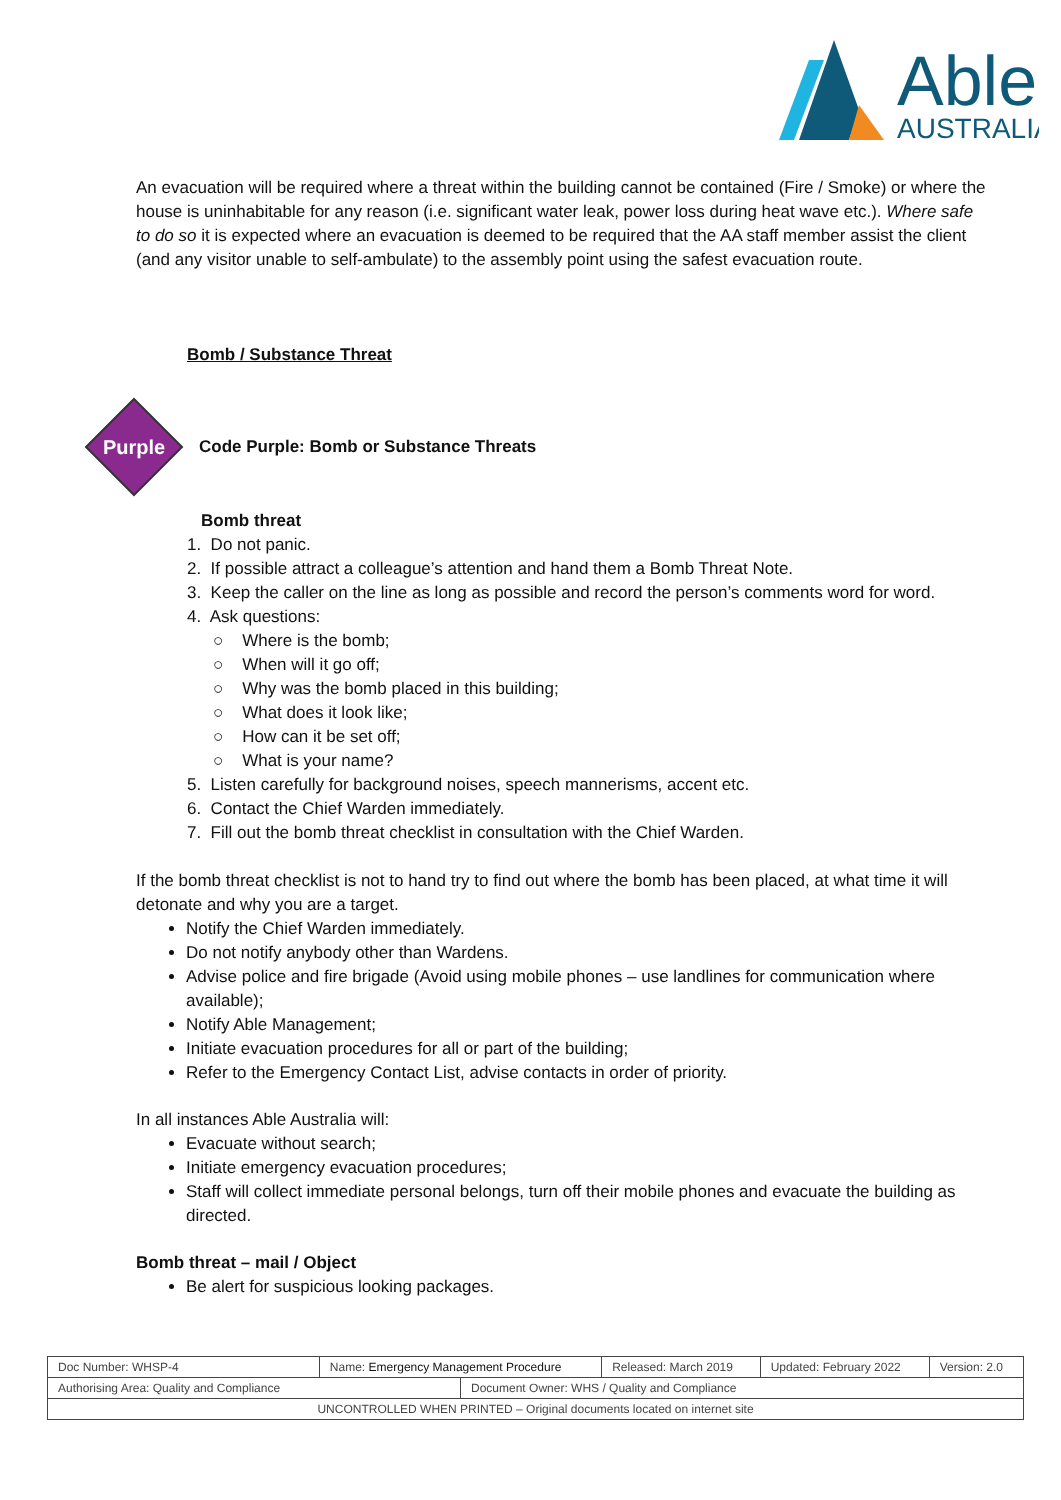Able
AUSTRALIA
An evacuation will be required where a threat within the building cannot be contained (Fire / Smoke) or where the house is uninhabitable for any reason (i.e. significant water leak, power loss during heat wave etc.). Where safe to do so it is expected where an evacuation is deemed to be required that the AA staff member assist the client (and any visitor unable to self-ambulate) to the assembly point using the safest evacuation route.
Bomb / Substance Threat
Purple
Code Purple: Bomb or Substance Threats
Bomb threat
1. Do not panic.
2. If possible attract a colleague’s attention and hand them a Bomb Threat Note.
3. Keep the caller on the line as long as possible and record the person’s comments word for word.
4. Ask questions:
○ Where is the bomb;
○ When will it go off;
○ Why was the bomb placed in this building;
○ What does it look like;
○ How can it be set off;
○ What is your name?
5. Listen carefully for background noises, speech mannerisms, accent etc.
6. Contact the Chief Warden immediately.
7. Fill out the bomb threat checklist in consultation with the Chief Warden.
If the bomb threat checklist is not to hand try to find out where the bomb has been placed, at what time it will detonate and why you are a target.
Notify the Chief Warden immediately.
Do not notify anybody other than Wardens.
Advise police and fire brigade (Avoid using mobile phones – use landlines for communication where available);
Notify Able Management;
Initiate evacuation procedures for all or part of the building;
Refer to the Emergency Contact List, advise contacts in order of priority.
In all instances Able Australia will:
Evacuate without search;
Initiate emergency evacuation procedures;
Staff will collect immediate personal belongs, turn off their mobile phones and evacuate the building as directed.
Bomb threat – mail / Object
Be alert for suspicious looking packages.
| Doc Number: WHSP-4 | Name: Emergency Management Procedure | | Released: March 2019 | Updated: February 2022 | Version: 2.0 |
| Authorising Area: Quality and Compliance | | Document Owner: WHS / Quality and Compliance | | | |
| UNCONTROLLED WHEN PRINTED – Original documents located on internet site | | | | | |